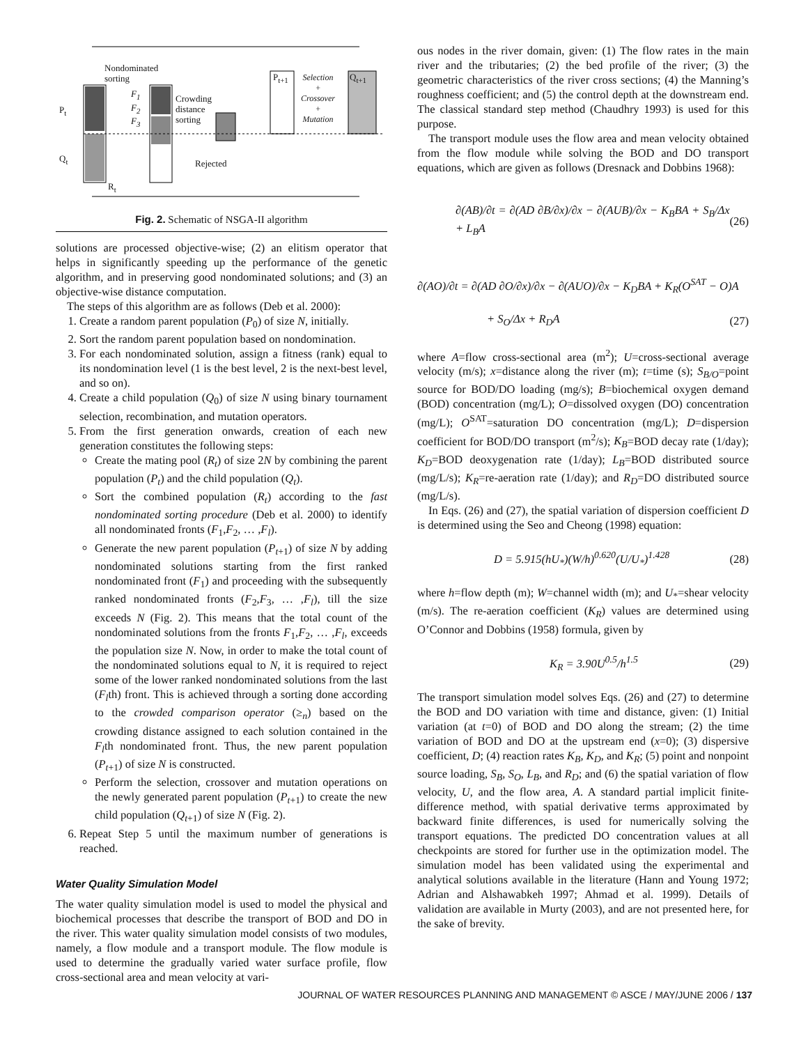Nondominated
sorting
P<sub>t</sub>
Q<sub>t</sub>
R<sub>t</sub>
F<sub>1</sub>
F<sub>2</sub>
F<sub>3</sub>
Crowding
distance
sorting
Rejected
P<sub>t+1</sub>
Selection
+
Crossover
+
Mutation
Q<sub>t+1</sub>
Fig. 2. Schematic of NSGA-II algorithm
solutions are processed objective-wise; (2) an elitism operator that helps in significantly speeding up the performance of the genetic algorithm, and in preserving good nondominated solutions; and (3) an objective-wise distance computation.
The steps of this algorithm are as follows (Deb et al. 2000):
1. Create a random parent population (P<sub>0</sub>) of size N, initially.
2. Sort the random parent population based on nondomination.
3. For each nondominated solution, assign a fitness (rank) equal to its nondomination level (1 is the best level, 2 is the next-best level, and so on).
4. Create a child population (Q<sub>0</sub>) of size N using binary tournament selection, recombination, and mutation operators.
5. From the first generation onwards, creation of each new generation constitutes the following steps:
Create the mating pool (R<sub>t</sub>) of size 2N by combining the parent population (P<sub>t</sub>) and the child population (Q<sub>t</sub>).
Sort the combined population (R<sub>t</sub>) according to the fast nondominated sorting procedure (Deb et al. 2000) to identify all nondominated fronts (F<sub>1</sub>,F<sub>2</sub>, … ,F<sub>l</sub>).
Generate the new parent population (P<sub>t+1</sub>) of size N by adding nondominated solutions starting from the first ranked nondominated front (F<sub>1</sub>) and proceeding with the subsequently ranked nondominated fronts (F<sub>2</sub>,F<sub>3</sub>, … ,F<sub>l</sub>), till the size exceeds N (Fig. 2). This means that the total count of the nondominated solutions from the fronts F<sub>1</sub>,F<sub>2</sub>, … ,F<sub>l</sub>, exceeds the population size N. Now, in order to make the total count of the nondominated solutions equal to N, it is required to reject some of the lower ranked nondominated solutions from the last (F<sub>l</sub>th) front. This is achieved through a sorting done according to the crowded comparison operator (≥<sub>n</sub>) based on the crowding distance assigned to each solution contained in the F<sub>l</sub>th nondominated front. Thus, the new parent population (P<sub>t+1</sub>) of size N is constructed.
Perform the selection, crossover and mutation operations on the newly generated parent population (P<sub>t+1</sub>) to create the new child population (Q<sub>t+1</sub>) of size N (Fig. 2).
6. Repeat Step 5 until the maximum number of generations is reached.
Water Quality Simulation Model
The water quality simulation model is used to model the physical and biochemical processes that describe the transport of BOD and DO in the river. This water quality simulation model consists of two modules, namely, a flow module and a transport module. The flow module is used to determine the gradually varied water surface profile, flow cross-sectional area and mean velocity at vari-
ous nodes in the river domain, given: (1) The flow rates in the main river and the tributaries; (2) the bed profile of the river; (3) the geometric characteristics of the river cross sections; (4) the Manning’s roughness coefficient; and (5) the control depth at the downstream end. The classical standard step method (Chaudhry 1993) is used for this purpose.
The transport module uses the flow area and mean velocity obtained from the flow module while solving the BOD and DO transport equations, which are given as follows (Dresnack and Dobbins 1968):
∂(AB)/∂t = ∂(AD ∂B/∂x)/∂x − ∂(AUB)/∂x − K<sub>B</sub>BA + S<sub>B</sub>/Δx + L<sub>B</sub>A (26)
∂(AO)/∂t = ∂(AD ∂O/∂x)/∂x − ∂(AUO)/∂x − K<sub>D</sub>BA + K<sub>R</sub>(O<sup>SAT</sup> − O)A
+ S<sub>O</sub>/Δx + R<sub>D</sub>A (27)
where A=flow cross-sectional area (m<sup>2</sup>); U=cross-sectional average velocity (m/s); x=distance along the river (m); t=time (s); S<sub>B/O</sub>=point source for BOD/DO loading (mg/s); B=biochemical oxygen demand (BOD) concentration (mg/L); O=dissolved oxygen (DO) concentration (mg/L); O<sup>SAT</sup>=saturation DO concentration (mg/L); D=dispersion coefficient for BOD/DO transport (m<sup>2</sup>/s); K<sub>B</sub>=BOD decay rate (1/day); K<sub>D</sub>=BOD deoxygenation rate (1/day); L<sub>B</sub>=BOD distributed source (mg/L/s); K<sub>R</sub>=re-aeration rate (1/day); and R<sub>D</sub>=DO distributed source (mg/L/s).
In Eqs. (26) and (27), the spatial variation of dispersion coefficient D is determined using the Seo and Cheong (1998) equation:
D = 5.915(hU<sub>*</sub>)(W/h)<sup>0.620</sup>(U/U<sub>*</sub>)<sup>1.428</sup> (28)
where h=flow depth (m); W=channel width (m); and U<sub>*</sub>=shear velocity (m/s). The re-aeration coefficient (K<sub>R</sub>) values are determined using O’Connor and Dobbins (1958) formula, given by
K<sub>R</sub> = 3.90U<sup>0.5</sup>/h<sup>1.5</sup> (29)
The transport simulation model solves Eqs. (26) and (27) to determine the BOD and DO variation with time and distance, given: (1) Initial variation (at t=0) of BOD and DO along the stream; (2) the time variation of BOD and DO at the upstream end (x=0); (3) dispersive coefficient, D; (4) reaction rates K<sub>B</sub>, K<sub>D</sub>, and K<sub>R</sub>; (5) point and nonpoint source loading, S<sub>B</sub>, S<sub>O</sub>, L<sub>B</sub>, and R<sub>D</sub>; and (6) the spatial variation of flow velocity, U, and the flow area, A. A standard partial implicit finite-difference method, with spatial derivative terms approximated by backward finite differences, is used for numerically solving the transport equations. The predicted DO concentration values at all checkpoints are stored for further use in the optimization model. The simulation model has been validated using the experimental and analytical solutions available in the literature (Hann and Young 1972; Adrian and Alshawabkeh 1997; Ahmad et al. 1999). Details of validation are available in Murty (2003), and are not presented here, for the sake of brevity.
JOURNAL OF WATER RESOURCES PLANNING AND MANAGEMENT © ASCE / MAY/JUNE 2006 / 137